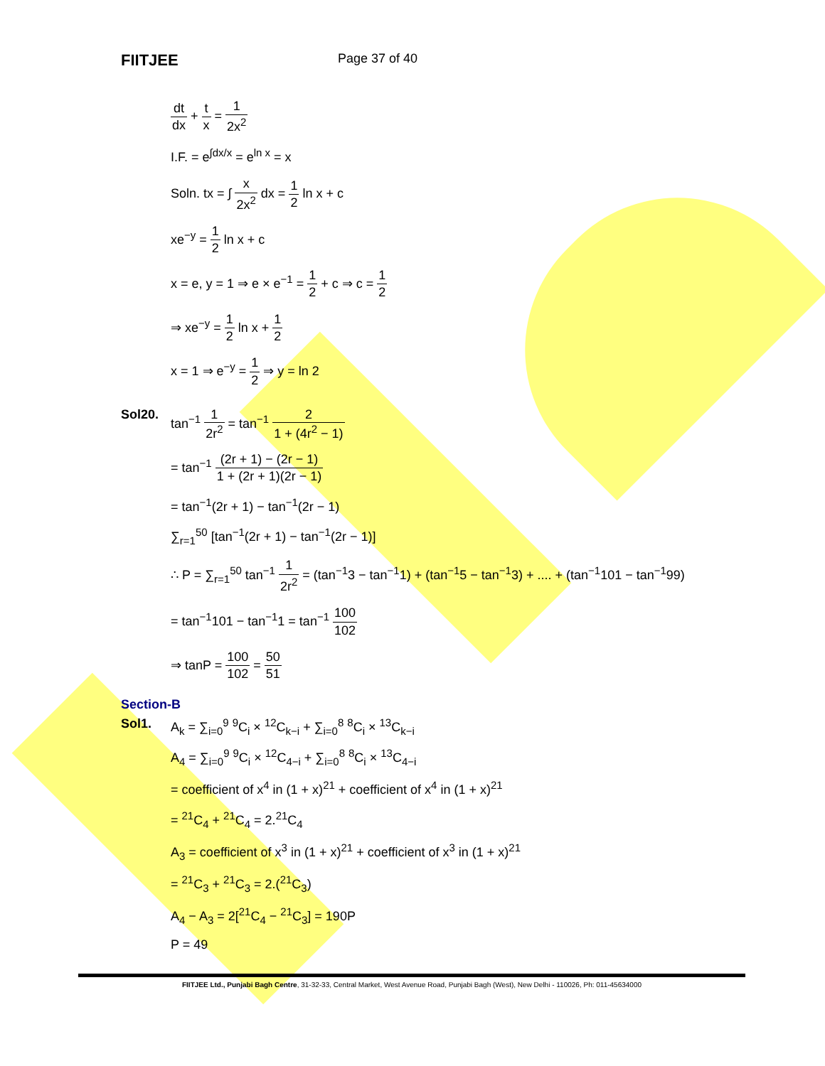FIITJEE
Page 37 of 40
dt dx + t x = 1 2x<sup>2</sup>
I.F. = e<sup>∫dx/x</sup> = e<sup>ln x</sup> = x
Soln. tx = ∫ x 2x<sup>2</sup> dx = 1 2 ln x + c
xe<sup>−y</sup> = 1 2 ln x + c
x = e, y = 1 ⇒ e × e<sup>−1</sup> = 1 2 + c ⇒ c = 1 2
⇒ xe<sup>−y</sup> = 1 2 ln x + 1 2
x = 1 ⇒ e<sup>−y</sup> = 1 2 ⇒ y = ln 2
Sol20. tan<sup>−1</sup> 1 2r<sup>2</sup> = tan<sup>−1</sup> 2 1 + (4r<sup>2</sup> − 1)
= tan<sup>−1</sup> (2r + 1) − (2r − 1) 1 + (2r + 1)(2r − 1)
= tan<sup>−1</sup>(2r + 1) − tan<sup>−1</sup>(2r − 1)
∑<sub>r=1</sub><sup>50</sup> [tan<sup>−1</sup>(2r + 1) − tan<sup>−1</sup>(2r − 1)]
∴ P = ∑<sub>r=1</sub><sup>50</sup> tan<sup>−1</sup> 1 2r<sup>2</sup> = (tan<sup>−1</sup>3 − tan<sup>−1</sup>1) + (tan<sup>−1</sup>5 − tan<sup>−1</sup>3) + .... + (tan<sup>−1</sup>101 − tan<sup>−1</sup>99)
= tan<sup>−1</sup>101 − tan<sup>−1</sup>1 = tan<sup>−1</sup> 100 102
⇒ tanP = 100 102 = 50 51
Section-B
Sol1. A<sub>k</sub> = ∑<sub>i=0</sub><sup>9</sup> <sup>9</sup>C<sub>i</sub> × <sup>12</sup>C<sub>k−i</sub> + ∑<sub>i=0</sub><sup>8</sup> <sup>8</sup>C<sub>i</sub> × <sup>13</sup>C<sub>k−i</sub>
A<sub>4</sub> = ∑<sub>i=0</sub><sup>9</sup> <sup>9</sup>C<sub>i</sub> × <sup>12</sup>C<sub>4−i</sub> + ∑<sub>i=0</sub><sup>8</sup> <sup>8</sup>C<sub>i</sub> × <sup>13</sup>C<sub>4−i</sub>
= coefficient of x<sup>4</sup> in (1 + x)<sup>21</sup> + coefficient of x<sup>4</sup> in (1 + x)<sup>21</sup>
= <sup>21</sup>C<sub>4</sub> + <sup>21</sup>C<sub>4</sub> = 2.<sup>21</sup>C<sub>4</sub>
A<sub>3</sub> = coefficient of x<sup>3</sup> in (1 + x)<sup>21</sup> + coefficient of x<sup>3</sup> in (1 + x)<sup>21</sup>
= <sup>21</sup>C<sub>3</sub> + <sup>21</sup>C<sub>3</sub> = 2.(<sup>21</sup>C<sub>3</sub>)
A<sub>4</sub> − A<sub>3</sub> = 2[<sup>21</sup>C<sub>4</sub> − <sup>21</sup>C<sub>3</sub>] = 190P
P = 49
FIITJEE Ltd., Punjabi Bagh Centre, 31-32-33, Central Market, West Avenue Road, Punjabi Bagh (West), New Delhi - 110026, Ph: 011-45634000